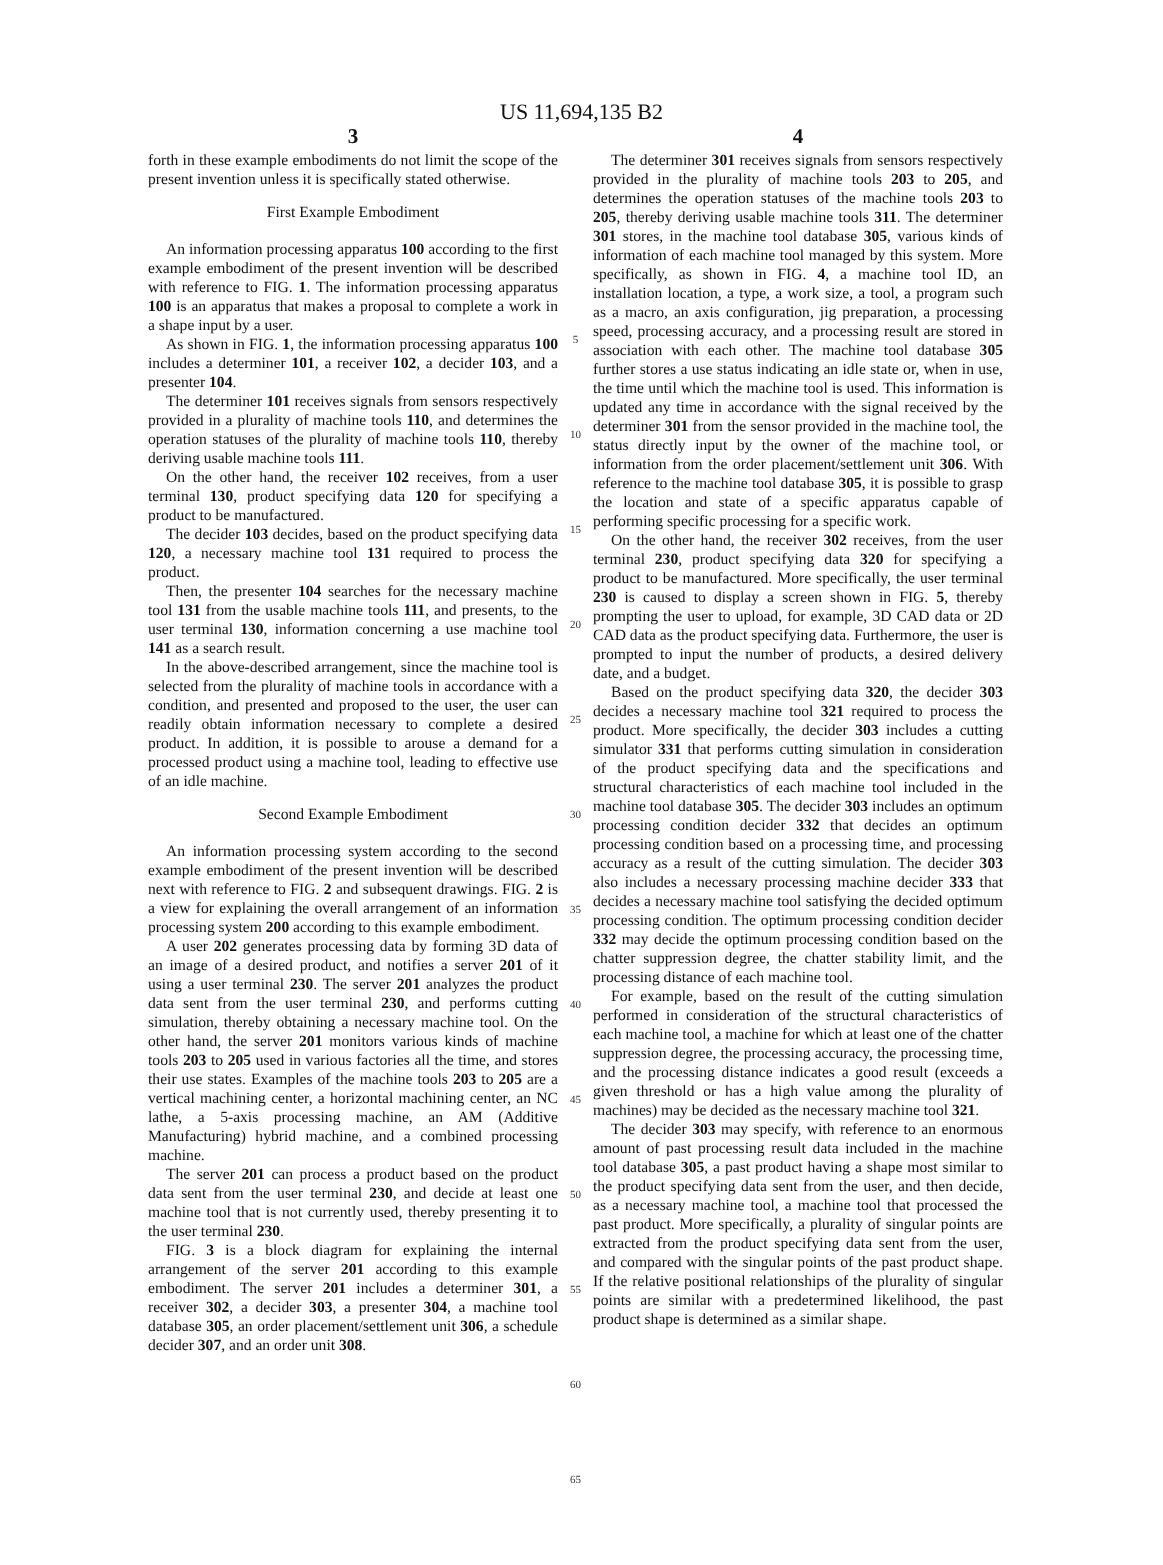US 11,694,135 B2
3
forth in these example embodiments do not limit the scope of the present invention unless it is specifically stated otherwise.
First Example Embodiment
An information processing apparatus 100 according to the first example embodiment of the present invention will be described with reference to FIG. 1. The information processing apparatus 100 is an apparatus that makes a proposal to complete a work in a shape input by a user.
As shown in FIG. 1, the information processing apparatus 100 includes a determiner 101, a receiver 102, a decider 103, and a presenter 104.
The determiner 101 receives signals from sensors respectively provided in a plurality of machine tools 110, and determines the operation statuses of the plurality of machine tools 110, thereby deriving usable machine tools 111.
On the other hand, the receiver 102 receives, from a user terminal 130, product specifying data 120 for specifying a product to be manufactured.
The decider 103 decides, based on the product specifying data 120, a necessary machine tool 131 required to process the product.
Then, the presenter 104 searches for the necessary machine tool 131 from the usable machine tools 111, and presents, to the user terminal 130, information concerning a use machine tool 141 as a search result.
In the above-described arrangement, since the machine tool is selected from the plurality of machine tools in accordance with a condition, and presented and proposed to the user, the user can readily obtain information necessary to complete a desired product. In addition, it is possible to arouse a demand for a processed product using a machine tool, leading to effective use of an idle machine.
Second Example Embodiment
An information processing system according to the second example embodiment of the present invention will be described next with reference to FIG. 2 and subsequent drawings. FIG. 2 is a view for explaining the overall arrangement of an information processing system 200 according to this example embodiment.
A user 202 generates processing data by forming 3D data of an image of a desired product, and notifies a server 201 of it using a user terminal 230. The server 201 analyzes the product data sent from the user terminal 230, and performs cutting simulation, thereby obtaining a necessary machine tool. On the other hand, the server 201 monitors various kinds of machine tools 203 to 205 used in various factories all the time, and stores their use states. Examples of the machine tools 203 to 205 are a vertical machining center, a horizontal machining center, an NC lathe, a 5-axis processing machine, an AM (Additive Manufacturing) hybrid machine, and a combined processing machine.
The server 201 can process a product based on the product data sent from the user terminal 230, and decide at least one machine tool that is not currently used, thereby presenting it to the user terminal 230.
FIG. 3 is a block diagram for explaining the internal arrangement of the server 201 according to this example embodiment. The server 201 includes a determiner 301, a receiver 302, a decider 303, a presenter 304, a machine tool database 305, an order placement/settlement unit 306, a schedule decider 307, and an order unit 308.
5
10
15
20
25
30
35
40
45
50
55
60
65
4
The determiner 301 receives signals from sensors respectively provided in the plurality of machine tools 203 to 205, and determines the operation statuses of the machine tools 203 to 205, thereby deriving usable machine tools 311. The determiner 301 stores, in the machine tool database 305, various kinds of information of each machine tool managed by this system. More specifically, as shown in FIG. 4, a machine tool ID, an installation location, a type, a work size, a tool, a program such as a macro, an axis configuration, jig preparation, a processing speed, processing accuracy, and a processing result are stored in association with each other. The machine tool database 305 further stores a use status indicating an idle state or, when in use, the time until which the machine tool is used. This information is updated any time in accordance with the signal received by the determiner 301 from the sensor provided in the machine tool, the status directly input by the owner of the machine tool, or information from the order placement/settlement unit 306. With reference to the machine tool database 305, it is possible to grasp the location and state of a specific apparatus capable of performing specific processing for a specific work.
On the other hand, the receiver 302 receives, from the user terminal 230, product specifying data 320 for specifying a product to be manufactured. More specifically, the user terminal 230 is caused to display a screen shown in FIG. 5, thereby prompting the user to upload, for example, 3D CAD data or 2D CAD data as the product specifying data. Furthermore, the user is prompted to input the number of products, a desired delivery date, and a budget.
Based on the product specifying data 320, the decider 303 decides a necessary machine tool 321 required to process the product. More specifically, the decider 303 includes a cutting simulator 331 that performs cutting simulation in consideration of the product specifying data and the specifications and structural characteristics of each machine tool included in the machine tool database 305. The decider 303 includes an optimum processing condition decider 332 that decides an optimum processing condition based on a processing time, and processing accuracy as a result of the cutting simulation. The decider 303 also includes a necessary processing machine decider 333 that decides a necessary machine tool satisfying the decided optimum processing condition. The optimum processing condition decider 332 may decide the optimum processing condition based on the chatter suppression degree, the chatter stability limit, and the processing distance of each machine tool.
For example, based on the result of the cutting simulation performed in consideration of the structural characteristics of each machine tool, a machine for which at least one of the chatter suppression degree, the processing accuracy, the processing time, and the processing distance indicates a good result (exceeds a given threshold or has a high value among the plurality of machines) may be decided as the necessary machine tool 321.
The decider 303 may specify, with reference to an enormous amount of past processing result data included in the machine tool database 305, a past product having a shape most similar to the product specifying data sent from the user, and then decide, as a necessary machine tool, a machine tool that processed the past product. More specifically, a plurality of singular points are extracted from the product specifying data sent from the user, and compared with the singular points of the past product shape. If the relative positional relationships of the plurality of singular points are similar with a predetermined likelihood, the past product shape is determined as a similar shape.